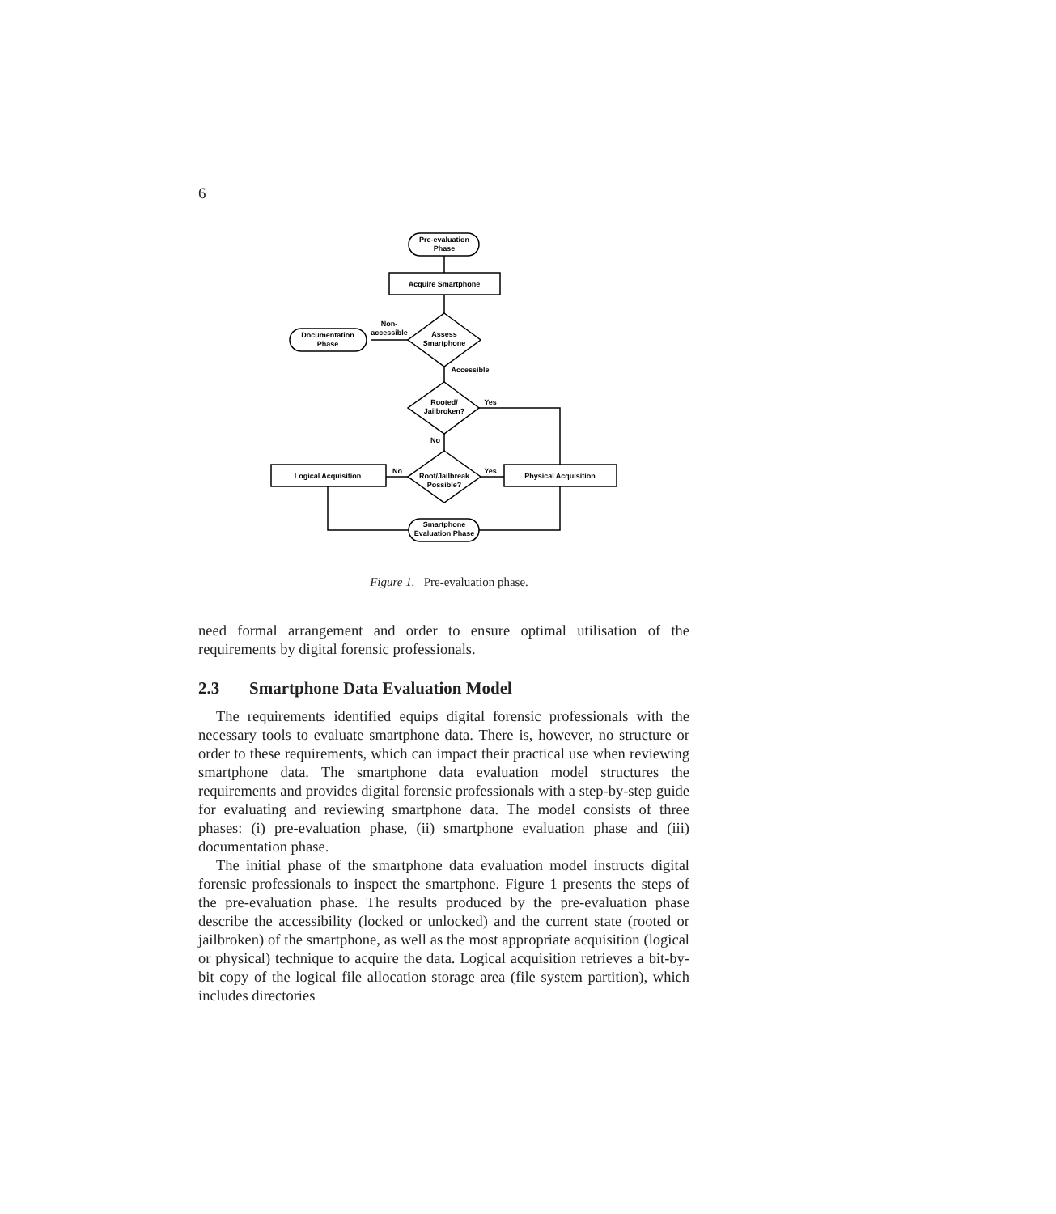6
Pre-evaluation
Phase
Acquire Smartphone
Assess
Smartphone
Documentation
Phase
Non-
accessible
Accessible
Rooted/
Jailbroken?
Yes
No
Root/Jailbreak
Possible?
Logical Acquisition
Physical Acquisition
No
Yes
Smartphone
Evaluation Phase
Figure 1. Pre-evaluation phase.
need formal arrangement and order to ensure optimal utilisation of the requirements by digital forensic professionals.
2.3 Smartphone Data Evaluation Model
The requirements identified equips digital forensic professionals with the necessary tools to evaluate smartphone data. There is, however, no structure or order to these requirements, which can impact their practical use when reviewing smartphone data. The smartphone data evaluation model structures the requirements and provides digital forensic professionals with a step-by-step guide for evaluating and reviewing smartphone data. The model consists of three phases: (i) pre-evaluation phase, (ii) smartphone evaluation phase and (iii) documentation phase.
The initial phase of the smartphone data evaluation model instructs digital forensic professionals to inspect the smartphone. Figure 1 presents the steps of the pre-evaluation phase. The results produced by the pre-evaluation phase describe the accessibility (locked or unlocked) and the current state (rooted or jailbroken) of the smartphone, as well as the most appropriate acquisition (logical or physical) technique to acquire the data. Logical acquisition retrieves a bit-by-bit copy of the logical file allocation storage area (file system partition), which includes directories